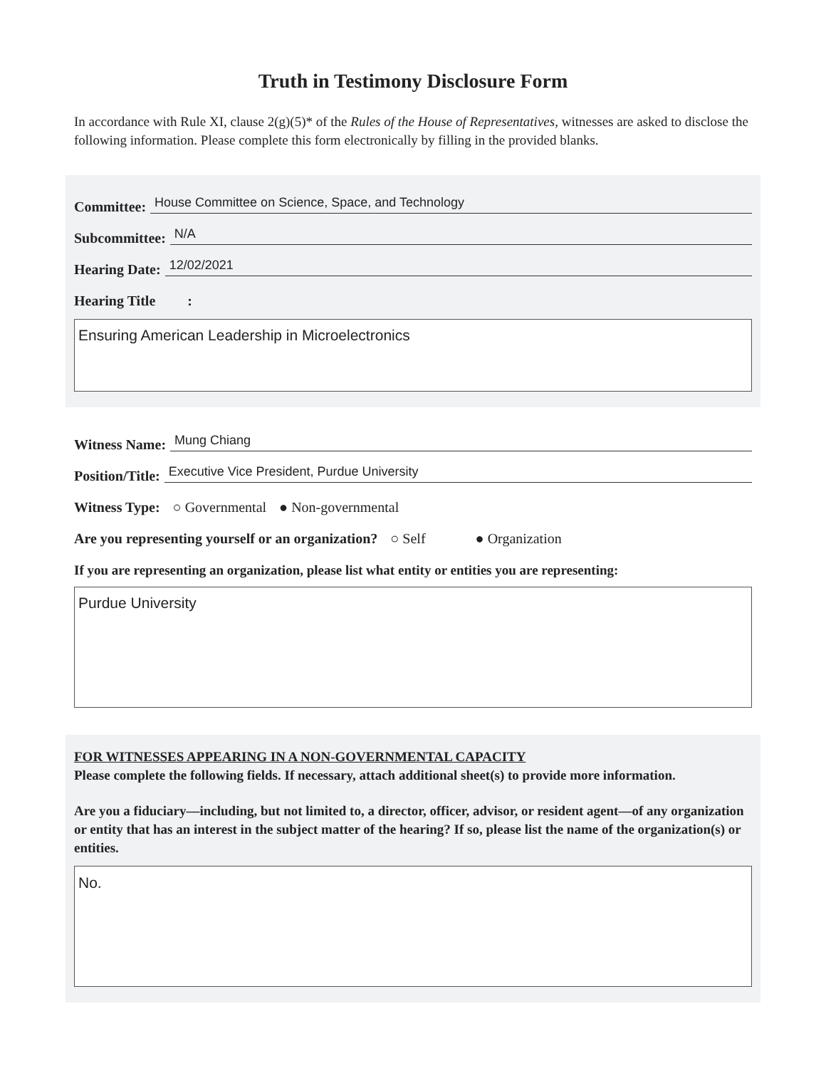Truth in Testimony Disclosure Form
In accordance with Rule XI, clause 2(g)(5)* of the Rules of the House of Representatives, witnesses are asked to disclose the following information. Please complete this form electronically by filling in the provided blanks.
Committee: House Committee on Science, Space, and Technology
Subcommittee: N/A
Hearing Date: 12/02/2021
Hearing Title :
Ensuring American Leadership in Microelectronics
Witness Name: Mung Chiang
Position/Title: Executive Vice President, Purdue University
Witness Type: ○ Governmental ● Non-governmental
Are you representing yourself or an organization? ○ Self ● Organization
If you are representing an organization, please list what entity or entities you are representing:
Purdue University
FOR WITNESSES APPEARING IN A NON-GOVERNMENTAL CAPACITY
Please complete the following fields. If necessary, attach additional sheet(s) to provide more information.
Are you a fiduciary—including, but not limited to, a director, officer, advisor, or resident agent—of any organization or entity that has an interest in the subject matter of the hearing? If so, please list the name of the organization(s) or entities.
No.